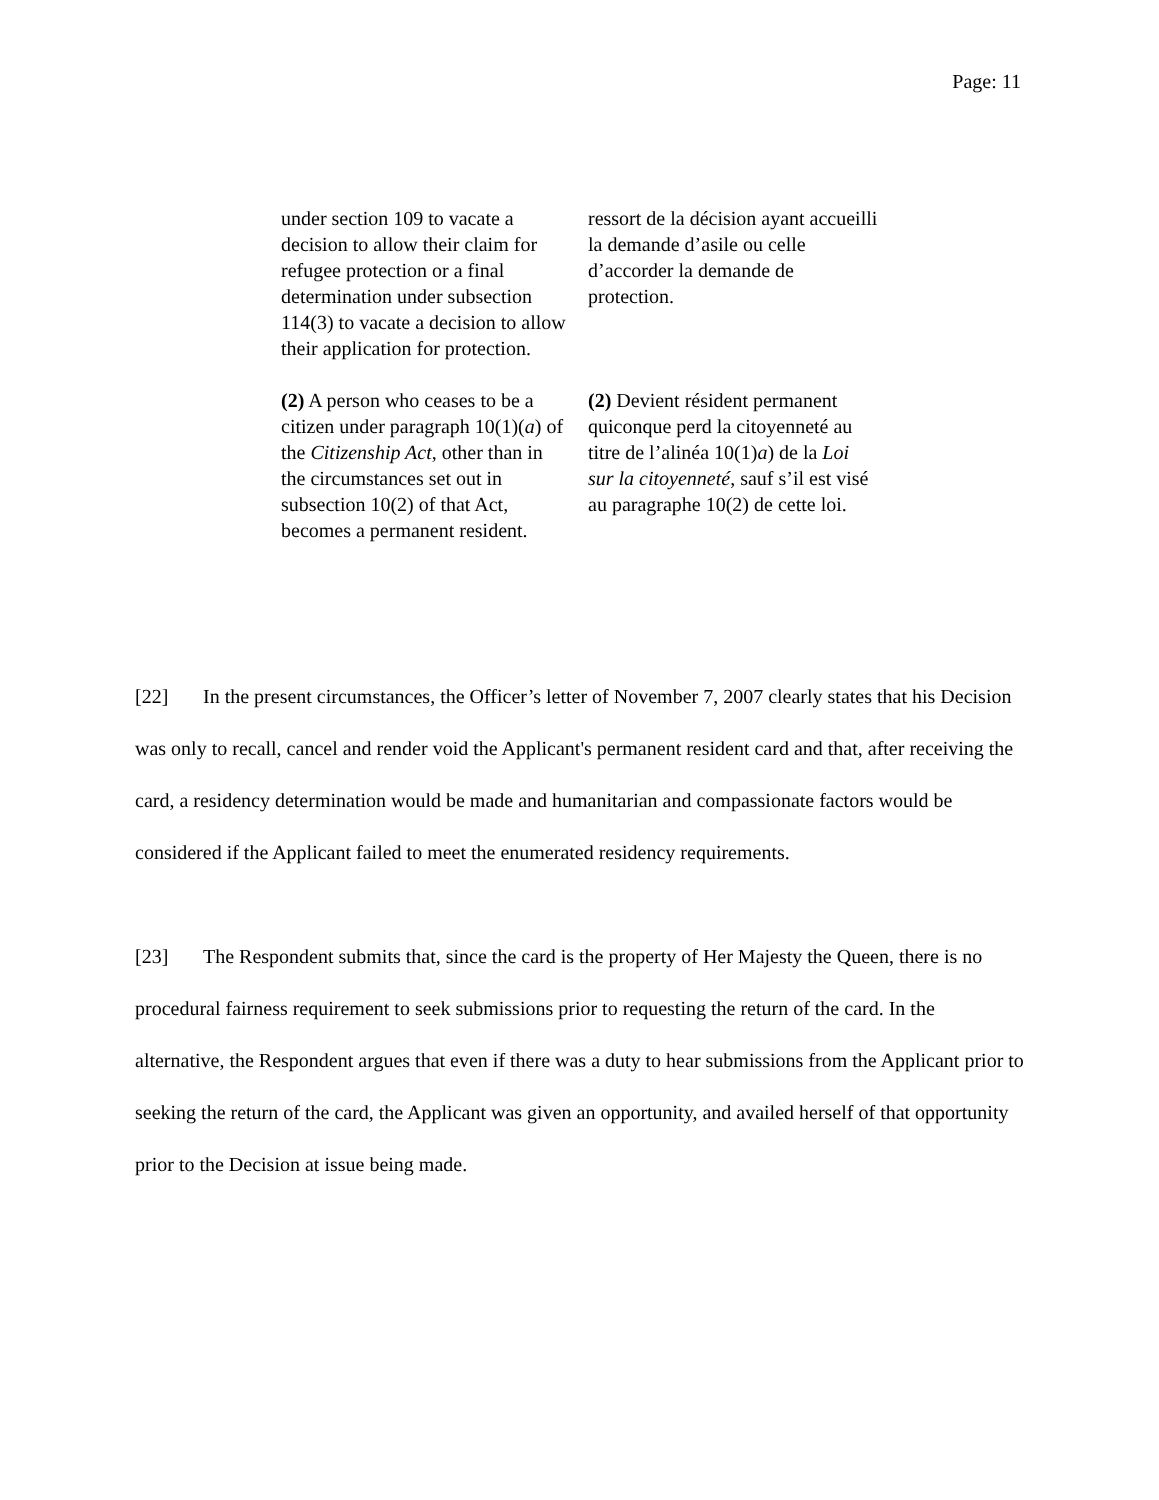Page: 11
| under section 109 to vacate a decision to allow their claim for refugee protection or a final determination under subsection 114(3) to vacate a decision to allow their application for protection. | ressort de la décision ayant accueilli la demande d’asile ou celle d’accorder la demande de protection. |
| (2) A person who ceases to be a citizen under paragraph 10(1)( a ) of the Citizenship Act , other than in the circumstances set out in subsection 10(2) of that Act, becomes a permanent resident. | (2) Devient résident permanent quiconque perd la citoyenneté au titre de l’alinéa 10(1) a ) de la Loi sur la citoyenneté , sauf s’il est visé au paragraphe 10(2) de cette loi. |
[22] In the present circumstances, the Officer’s letter of November 7, 2007 clearly states that his Decision was only to recall, cancel and render void the Applicant's permanent resident card and that, after receiving the card, a residency determination would be made and humanitarian and compassionate factors would be considered if the Applicant failed to meet the enumerated residency requirements.
[23] The Respondent submits that, since the card is the property of Her Majesty the Queen, there is no procedural fairness requirement to seek submissions prior to requesting the return of the card. In the alternative, the Respondent argues that even if there was a duty to hear submissions from the Applicant prior to seeking the return of the card, the Applicant was given an opportunity, and availed herself of that opportunity prior to the Decision at issue being made.